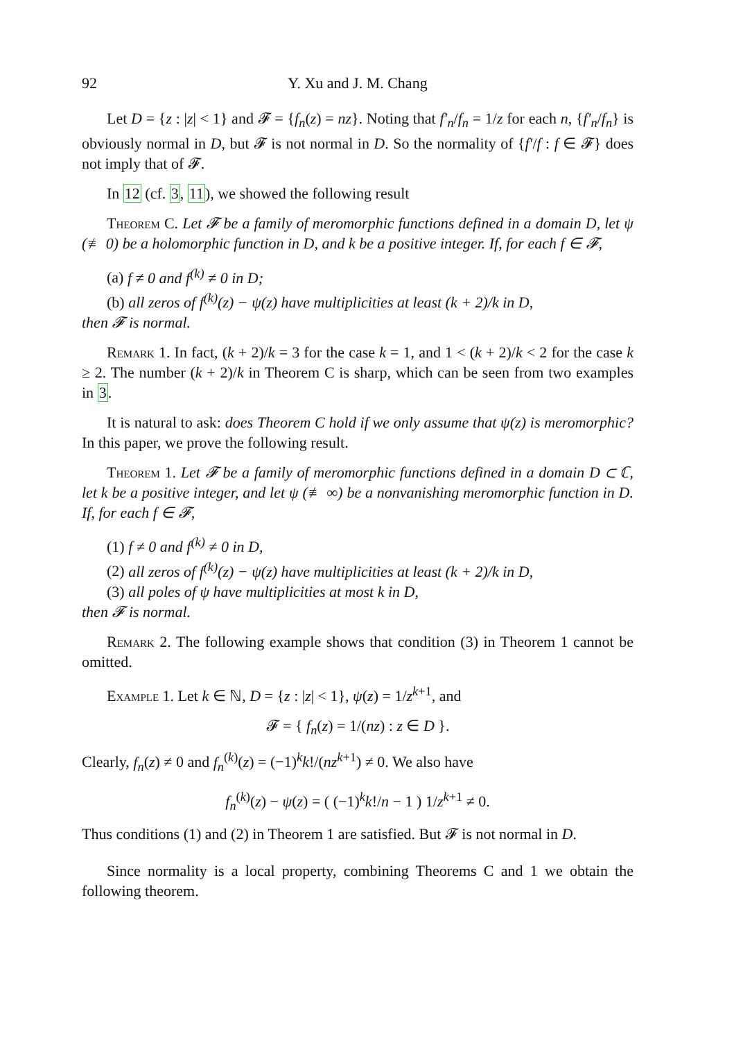92 Y. Xu and J. M. Chang
Let D = {z : |z| < 1} and 𝓕 = {f<sub>n</sub>(z) = nz}. Noting that f′<sub>n</sub>/f<sub>n</sub> = 1/z for each n, {f′<sub>n</sub>/f<sub>n</sub>} is obviously normal in D, but 𝓕 is not normal in D. So the normality of {f′/f : f ∈ 𝓕} does not imply that of 𝓕.
In 12 (cf. 3, 11), we showed the following result
Theorem C. Let 𝓕 be a family of meromorphic functions defined in a domain D, let ψ (≢ 0) be a holomorphic function in D, and k be a positive integer. If, for each f ∈ 𝓕,
(a) f ≠ 0 and f<sup>(k)</sup> ≠ 0 in D;
(b) all zeros of f<sup>(k)</sup>(z) − ψ(z) have multiplicities at least (k + 2)/k in D,
then 𝓕 is normal.
Remark 1. In fact, (k + 2)/k = 3 for the case k = 1, and 1 < (k + 2)/k < 2 for the case k ≥ 2. The number (k + 2)/k in Theorem C is sharp, which can be seen from two examples in 3.
It is natural to ask: does Theorem C hold if we only assume that ψ(z) is meromorphic? In this paper, we prove the following result.
Theorem 1. Let 𝓕 be a family of meromorphic functions defined in a domain D ⊂ ℂ, let k be a positive integer, and let ψ (≢ ∞) be a nonvanishing meromorphic function in D. If, for each f ∈ 𝓕,
(1) f ≠ 0 and f<sup>(k)</sup> ≠ 0 in D,
(2) all zeros of f<sup>(k)</sup>(z) − ψ(z) have multiplicities at least (k + 2)/k in D,
(3) all poles of ψ have multiplicities at most k in D,
then 𝓕 is normal.
Remark 2. The following example shows that condition (3) in Theorem 1 cannot be omitted.
Example 1. Let k ∈ ℕ, D = {z : |z| < 1}, ψ(z) = 1/z<sup>k+1</sup>, and
𝓕 = { f<sub>n</sub>(z) = 1/(nz) : z ∈ D }.
Clearly, f<sub>n</sub>(z) ≠ 0 and f<sub>n</sub><sup>(k)</sup>(z) = (−1)<sup>k</sup>k!/(nz<sup>k+1</sup>) ≠ 0. We also have
f<sub>n</sub><sup>(k)</sup>(z) − ψ(z) = ( (−1)<sup>k</sup>k!/n − 1 ) 1/z<sup>k+1</sup> ≠ 0.
Thus conditions (1) and (2) in Theorem 1 are satisfied. But 𝓕 is not normal in D.
Since normality is a local property, combining Theorems C and 1 we obtain the following theorem.